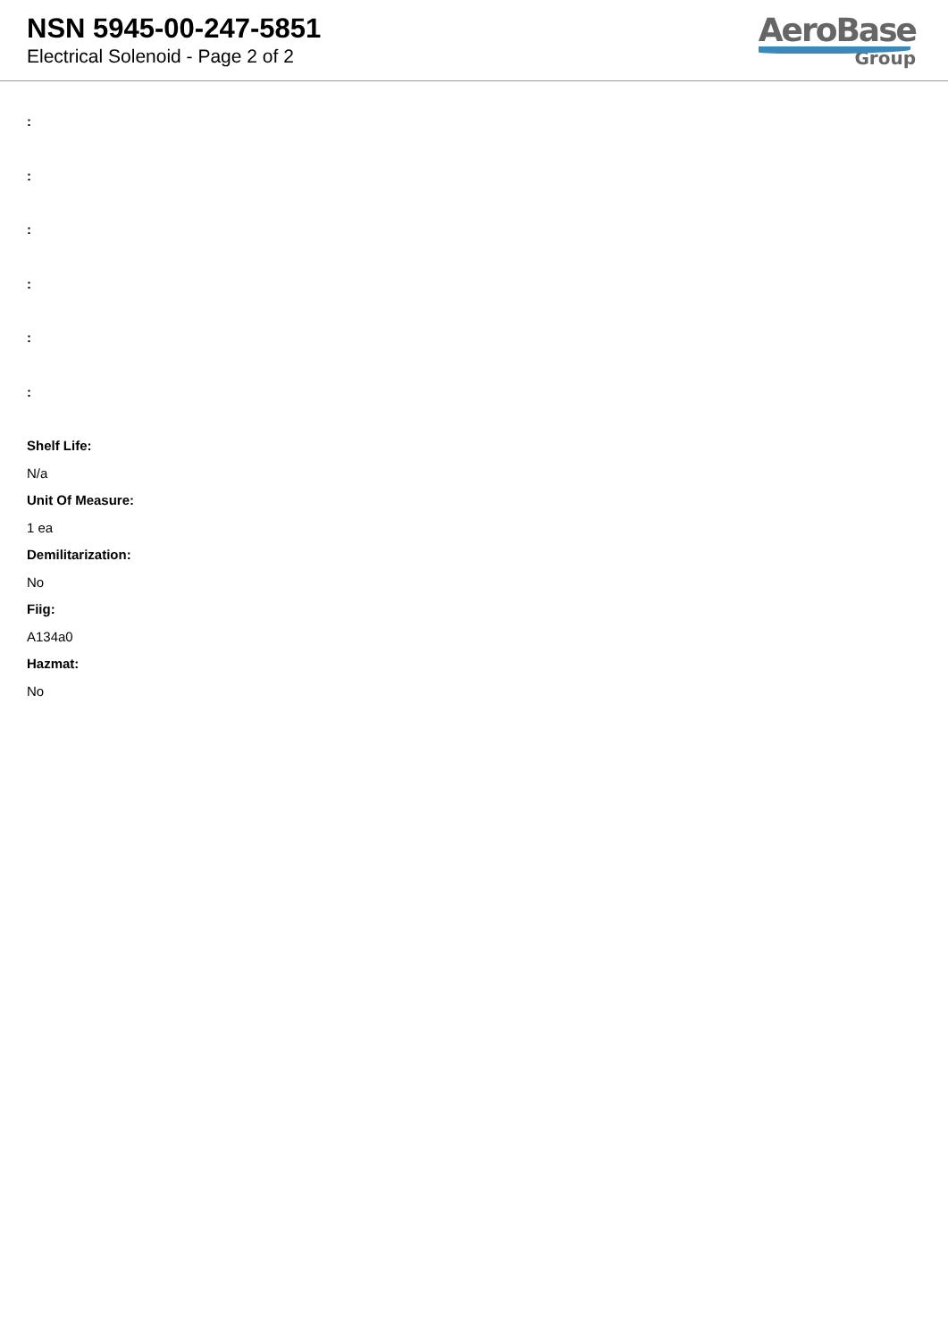NSN 5945-00-247-5851
Electrical Solenoid - Page 2 of 2
AeroBase
Group
:
:
:
:
:
:
Shelf Life:
N/a
Unit Of Measure:
1 ea
Demilitarization:
No
Fiig:
A134a0
Hazmat:
No